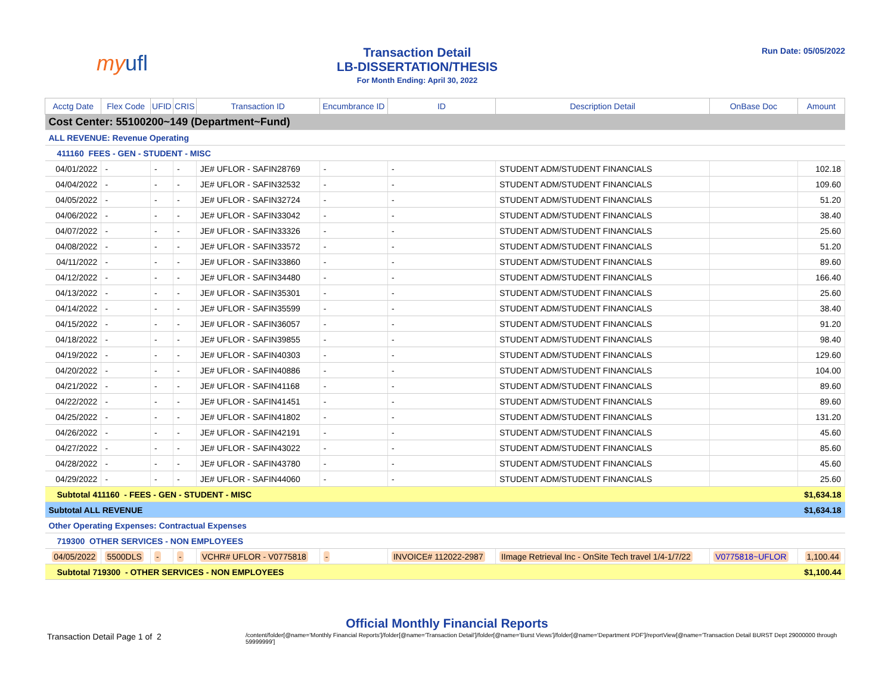myufl
Transaction Detail
LB-DISSERTATION/THESIS
For Month Ending: April 30, 2022
Run Date: 05/05/2022
| Acctg Date | Flex Code | UFID | CRIS | Transaction ID | Encumbrance ID | ID | Description Detail | OnBase Doc | Amount |
| --- | --- | --- | --- | --- | --- | --- | --- | --- | --- |
| Cost Center: 55100200~149 (Department~Fund) | | | | | | | | | |
| ALL REVENUE: Revenue Operating | | | | | | | | | |
| 411160 FEES - GEN - STUDENT - MISC | | | | | | | | | |
| 04/01/2022 | - | - | - | JE# UFLOR - SAFIN28769 | - | - | STUDENT ADM/STUDENT FINANCIALS | | 102.18 |
| 04/04/2022 | - | - | - | JE# UFLOR - SAFIN32532 | - | - | STUDENT ADM/STUDENT FINANCIALS | | 109.60 |
| 04/05/2022 | - | - | - | JE# UFLOR - SAFIN32724 | - | - | STUDENT ADM/STUDENT FINANCIALS | | 51.20 |
| 04/06/2022 | - | - | - | JE# UFLOR - SAFIN33042 | - | - | STUDENT ADM/STUDENT FINANCIALS | | 38.40 |
| 04/07/2022 | - | - | - | JE# UFLOR - SAFIN33326 | - | - | STUDENT ADM/STUDENT FINANCIALS | | 25.60 |
| 04/08/2022 | - | - | - | JE# UFLOR - SAFIN33572 | - | - | STUDENT ADM/STUDENT FINANCIALS | | 51.20 |
| 04/11/2022 | - | - | - | JE# UFLOR - SAFIN33860 | - | - | STUDENT ADM/STUDENT FINANCIALS | | 89.60 |
| 04/12/2022 | - | - | - | JE# UFLOR - SAFIN34480 | - | - | STUDENT ADM/STUDENT FINANCIALS | | 166.40 |
| 04/13/2022 | - | - | - | JE# UFLOR - SAFIN35301 | - | - | STUDENT ADM/STUDENT FINANCIALS | | 25.60 |
| 04/14/2022 | - | - | - | JE# UFLOR - SAFIN35599 | - | - | STUDENT ADM/STUDENT FINANCIALS | | 38.40 |
| 04/15/2022 | - | - | - | JE# UFLOR - SAFIN36057 | - | - | STUDENT ADM/STUDENT FINANCIALS | | 91.20 |
| 04/18/2022 | - | - | - | JE# UFLOR - SAFIN39855 | - | - | STUDENT ADM/STUDENT FINANCIALS | | 98.40 |
| 04/19/2022 | - | - | - | JE# UFLOR - SAFIN40303 | - | - | STUDENT ADM/STUDENT FINANCIALS | | 129.60 |
| 04/20/2022 | - | - | - | JE# UFLOR - SAFIN40886 | - | - | STUDENT ADM/STUDENT FINANCIALS | | 104.00 |
| 04/21/2022 | - | - | - | JE# UFLOR - SAFIN41168 | - | - | STUDENT ADM/STUDENT FINANCIALS | | 89.60 |
| 04/22/2022 | - | - | - | JE# UFLOR - SAFIN41451 | - | - | STUDENT ADM/STUDENT FINANCIALS | | 89.60 |
| 04/25/2022 | - | - | - | JE# UFLOR - SAFIN41802 | - | - | STUDENT ADM/STUDENT FINANCIALS | | 131.20 |
| 04/26/2022 | - | - | - | JE# UFLOR - SAFIN42191 | - | - | STUDENT ADM/STUDENT FINANCIALS | | 45.60 |
| 04/27/2022 | - | - | - | JE# UFLOR - SAFIN43022 | - | - | STUDENT ADM/STUDENT FINANCIALS | | 85.60 |
| 04/28/2022 | - | - | - | JE# UFLOR - SAFIN43780 | - | - | STUDENT ADM/STUDENT FINANCIALS | | 45.60 |
| 04/29/2022 | - | - | - | JE# UFLOR - SAFIN44060 | - | - | STUDENT ADM/STUDENT FINANCIALS | | 25.60 |
| Subtotal 411160 - FEES - GEN - STUDENT - MISC | | | | | | | | | $1,634.18 |
| Subtotal ALL REVENUE | | | | | | | | | $1,634.18 |
| Other Operating Expenses: Contractual Expenses | | | | | | | | | |
| 719300 OTHER SERVICES - NON EMPLOYEES | | | | | | | | | |
| 04/05/2022 | 5500DLS | - | - | VCHR# UFLOR - V0775818 | - | INVOICE# 112022-2987 | IImage Retrieval Inc - OnSite Tech travel 1/4-1/7/22 | V0775818~UFLOR | 1,100.44 |
| Subtotal 719300 - OTHER SERVICES - NON EMPLOYEES | | | | | | | | | $1,100.44 |
Official Monthly Financial Reports
Transaction Detail Page 1 of 2
/content/folder[@name='Monthly Financial Reports']/folder[@name='Transaction Detail']/folder[@name='Burst Views']/folder[@name='Department PDF']/reportView[@name='Transaction Detail BURST Dept 29000000 through 59999999']